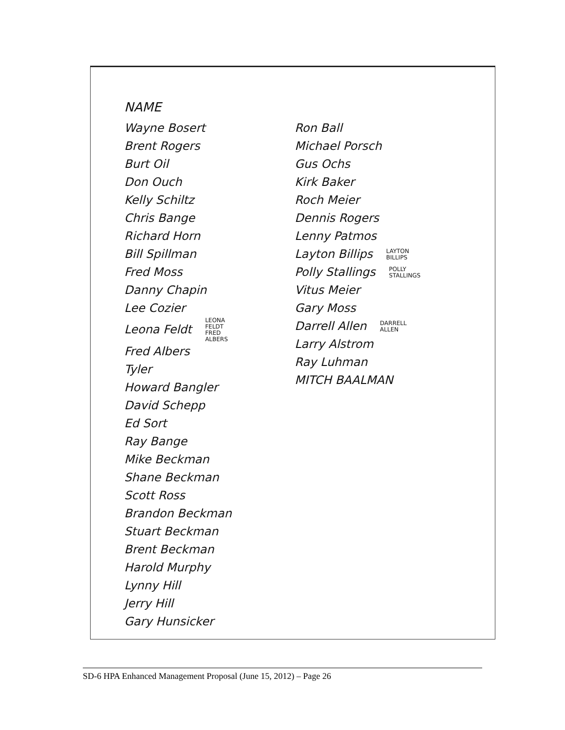NAME
Wayne Bosert
Brent Rogers
Burt Oil
Don Ouch
Kelly Schiltz
Chris Bange
Richard Horn
Bill Spillman
Fred Moss
Danny Chapin
Lee Cozier
Leona Feldt LEONA
FELDT
FRED
ALBERS
Fred Albers
Tyler
Howard Bangler
David Schepp
Ed Sort
Ray Bange
Mike Beckman
Shane Beckman
Scott Ross
Brandon Beckman
Stuart Beckman
Brent Beckman
Harold Murphy
Lynny Hill
Jerry Hill
Gary Hunsicker
Ron Ball
Michael Porsch
Gus Ochs
Kirk Baker
Roch Meier
Dennis Rogers
Lenny Patmos
Layton Billips LAYTON
BILLIPS
Polly Stallings POLLY
STALLINGS
Vitus Meier
Gary Moss
Darrell Allen DARRELL
ALLEN
Larry Alstrom
Ray Luhman
MITCH BAALMAN
SD-6 HPA Enhanced Management Proposal (June 15, 2012) – Page 26